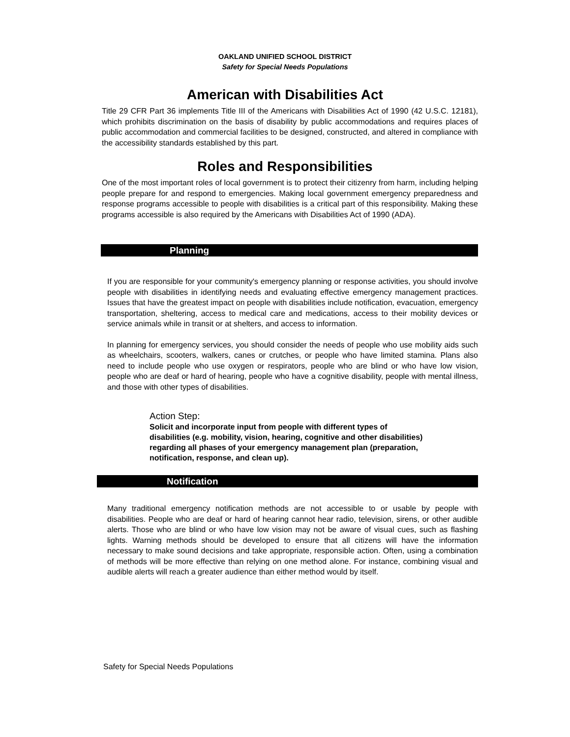OAKLAND UNIFIED SCHOOL DISTRICT
Safety for Special Needs Populations
American with Disabilities Act
Title 29 CFR Part 36 implements Title III of the Americans with Disabilities Act of 1990 (42 U.S.C. 12181), which prohibits discrimination on the basis of disability by public accommodations and requires places of public accommodation and commercial facilities to be designed, constructed, and altered in compliance with the accessibility standards established by this part.
Roles and Responsibilities
One of the most important roles of local government is to protect their citizenry from harm, including helping people prepare for and respond to emergencies. Making local government emergency preparedness and response programs accessible to people with disabilities is a critical part of this responsibility. Making these programs accessible is also required by the Americans with Disabilities Act of 1990 (ADA).
Planning
If you are responsible for your community's emergency planning or response activities, you should involve people with disabilities in identifying needs and evaluating effective emergency management practices. Issues that have the greatest impact on people with disabilities include notification, evacuation, emergency transportation, sheltering, access to medical care and medications, access to their mobility devices or service animals while in transit or at shelters, and access to information.
In planning for emergency services, you should consider the needs of people who use mobility aids such as wheelchairs, scooters, walkers, canes or crutches, or people who have limited stamina. Plans also need to include people who use oxygen or respirators, people who are blind or who have low vision, people who are deaf or hard of hearing, people who have a cognitive disability, people with mental illness, and those with other types of disabilities.
Action Step:
Solicit and incorporate input from people with different types of disabilities (e.g. mobility, vision, hearing, cognitive and other disabilities) regarding all phases of your emergency management plan (preparation, notification, response, and clean up).
Notification
Many traditional emergency notification methods are not accessible to or usable by people with disabilities. People who are deaf or hard of hearing cannot hear radio, television, sirens, or other audible alerts. Those who are blind or who have low vision may not be aware of visual cues, such as flashing lights. Warning methods should be developed to ensure that all citizens will have the information necessary to make sound decisions and take appropriate, responsible action. Often, using a combination of methods will be more effective than relying on one method alone. For instance, combining visual and audible alerts will reach a greater audience than either method would by itself.
Safety for Special Needs Populations